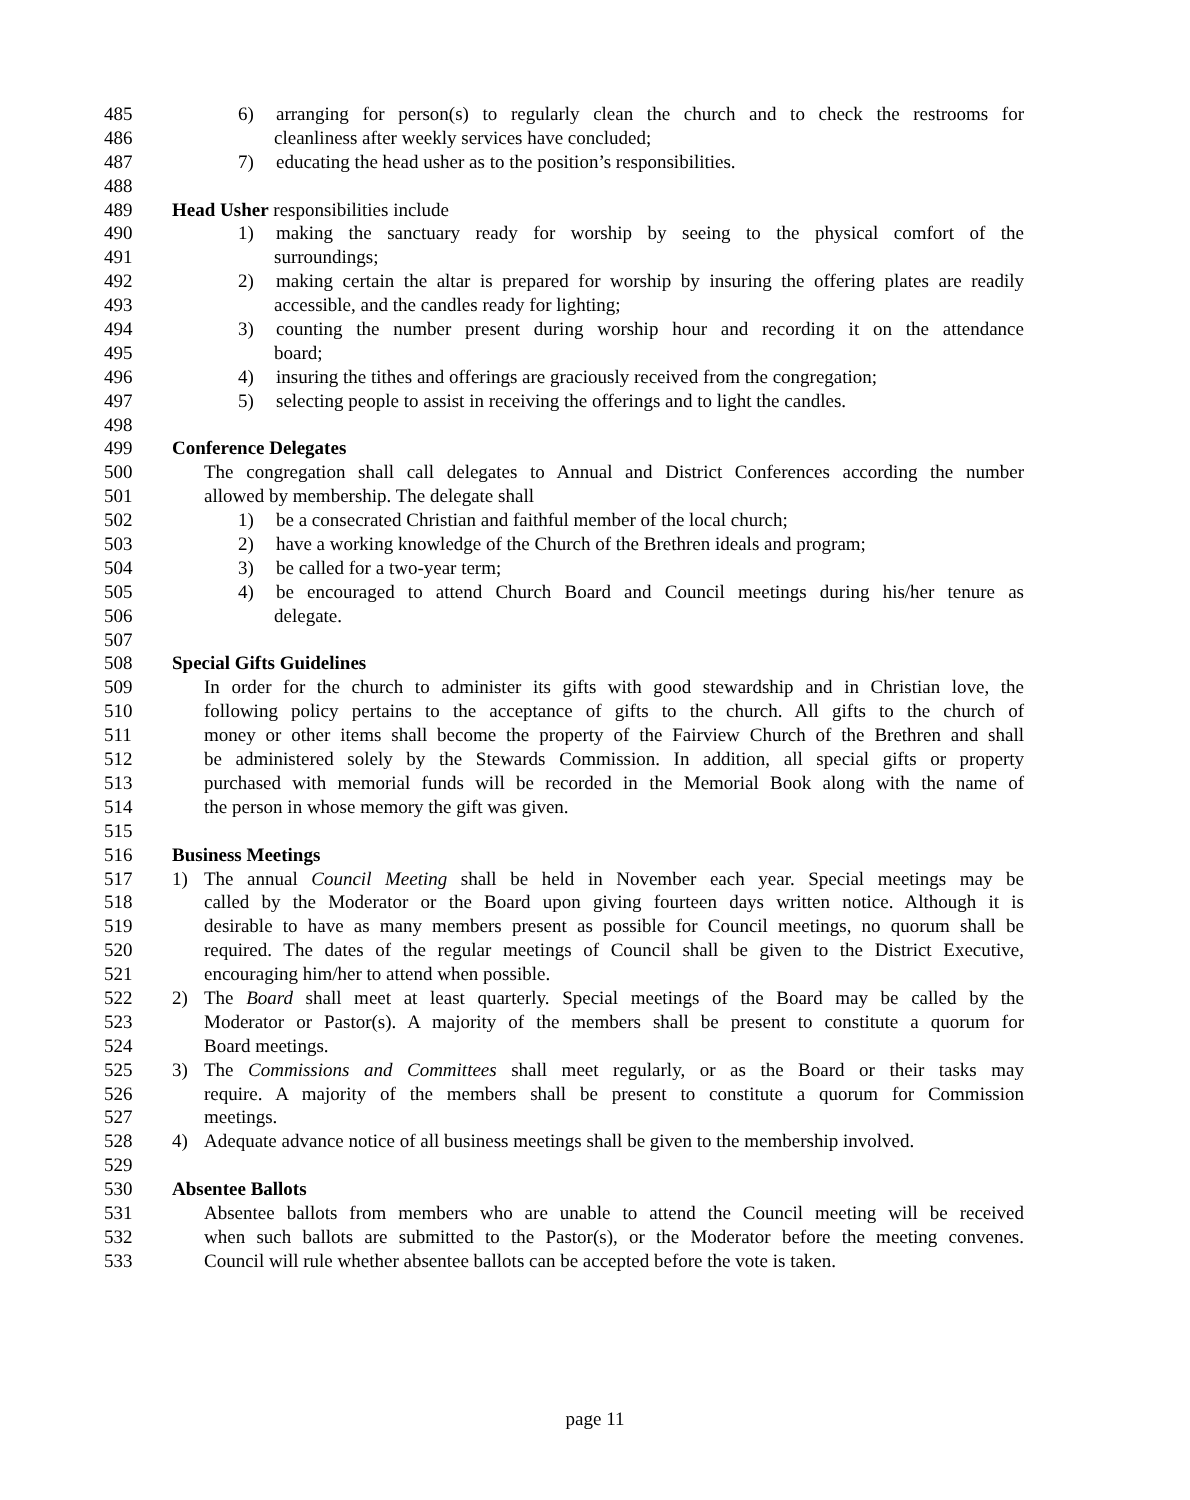485 6) arranging for person(s) to regularly clean the church and to check the restrooms for
486 cleanliness after weekly services have concluded;
487 7) educating the head usher as to the position’s responsibilities.
488
489 Head Usher responsibilities include
490 1) making the sanctuary ready for worship by seeing to the physical comfort of the
491 surroundings;
492 2) making certain the altar is prepared for worship by insuring the offering plates are readily
493 accessible, and the candles ready for lighting;
494 3) counting the number present during worship hour and recording it on the attendance
495 board;
496 4) insuring the tithes and offerings are graciously received from the congregation;
497 5) selecting people to assist in receiving the offerings and to light the candles.
498
499 Conference Delegates
500 The congregation shall call delegates to Annual and District Conferences according the number
501 allowed by membership. The delegate shall
502 1) be a consecrated Christian and faithful member of the local church;
503 2) have a working knowledge of the Church of the Brethren ideals and program;
504 3) be called for a two-year term;
505 4) be encouraged to attend Church Board and Council meetings during his/her tenure as
506 delegate.
507
508 Special Gifts Guidelines
509 In order for the church to administer its gifts with good stewardship and in Christian love, the
510 following policy pertains to the acceptance of gifts to the church. All gifts to the church of
511 money or other items shall become the property of the Fairview Church of the Brethren and shall
512 be administered solely by the Stewards Commission. In addition, all special gifts or property
513 purchased with memorial funds will be recorded in the Memorial Book along with the name of
514 the person in whose memory the gift was given.
515
516 Business Meetings
517 1) The annual Council Meeting shall be held in November each year. Special meetings may be
518 called by the Moderator or the Board upon giving fourteen days written notice. Although it is
519 desirable to have as many members present as possible for Council meetings, no quorum shall be
520 required. The dates of the regular meetings of Council shall be given to the District Executive,
521 encouraging him/her to attend when possible.
522 2) The Board shall meet at least quarterly. Special meetings of the Board may be called by the
523 Moderator or Pastor(s). A majority of the members shall be present to constitute a quorum for
524 Board meetings.
525 3) The Commissions and Committees shall meet regularly, or as the Board or their tasks may
526 require. A majority of the members shall be present to constitute a quorum for Commission
527 meetings.
528 4) Adequate advance notice of all business meetings shall be given to the membership involved.
529
530 Absentee Ballots
531 Absentee ballots from members who are unable to attend the Council meeting will be received
532 when such ballots are submitted to the Pastor(s), or the Moderator before the meeting convenes.
533 Council will rule whether absentee ballots can be accepted before the vote is taken.
page 11